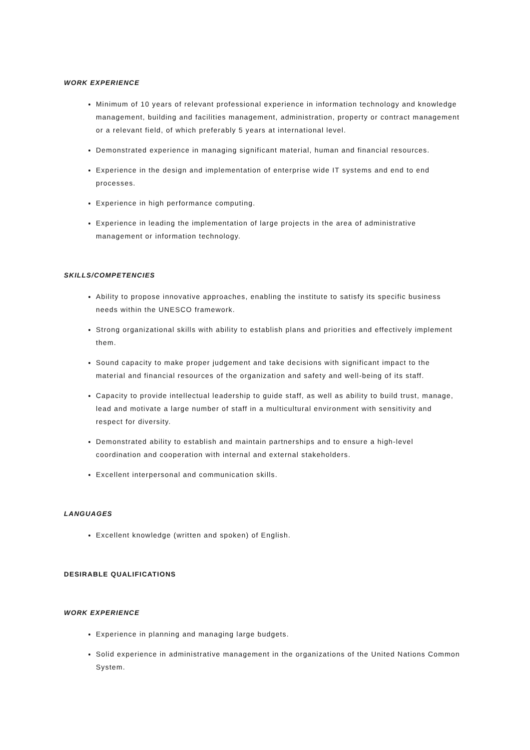WORK EXPERIENCE
Minimum of 10 years of relevant professional experience in information technology and knowledge management, building and facilities management, administration, property or contract management or a relevant field, of which preferably 5 years at international level.
Demonstrated experience in managing significant material, human and financial resources.
Experience in the design and implementation of enterprise wide IT systems and end to end processes.
Experience in high performance computing.
Experience in leading the implementation of large projects in the area of administrative management or information technology.
SKILLS/COMPETENCIES
Ability to propose innovative approaches, enabling the institute to satisfy its specific business needs within the UNESCO framework.
Strong organizational skills with ability to establish plans and priorities and effectively implement them.
Sound capacity to make proper judgement and take decisions with significant impact to the material and financial resources of the organization and safety and well-being of its staff.
Capacity to provide intellectual leadership to guide staff, as well as ability to build trust, manage, lead and motivate a large number of staff in a multicultural environment with sensitivity and respect for diversity.
Demonstrated ability to establish and maintain partnerships and to ensure a high-level coordination and cooperation with internal and external stakeholders.
Excellent interpersonal and communication skills.
LANGUAGES
Excellent knowledge (written and spoken) of English.
DESIRABLE QUALIFICATIONS
WORK EXPERIENCE
Experience in planning and managing large budgets.
Solid experience in administrative management in the organizations of the United Nations Common System.